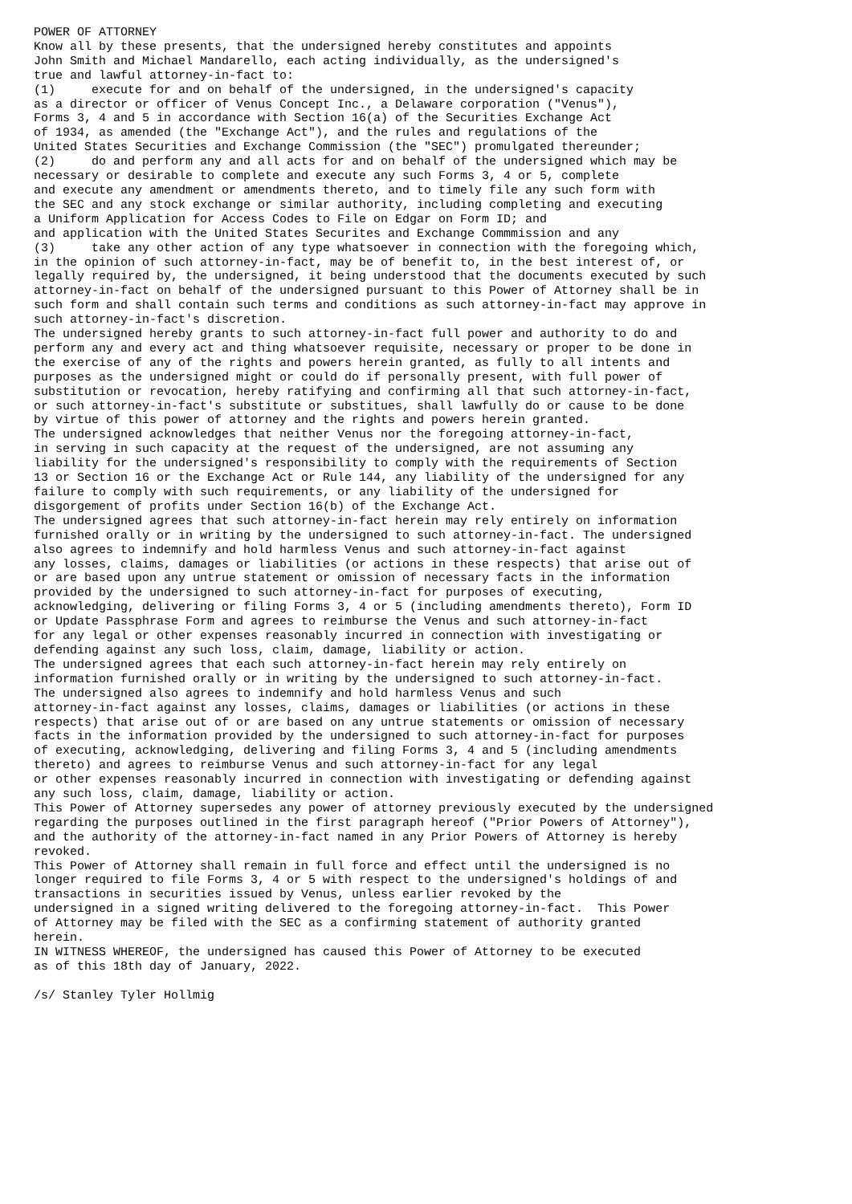POWER OF ATTORNEY
Know all by these presents, that the undersigned hereby constitutes and appoints
John Smith and Michael Mandarello, each acting individually, as the undersigned's
true and lawful attorney-in-fact to:
(1)     execute for and on behalf of the undersigned, in the undersigned's capacity
as a director or officer of Venus Concept Inc., a Delaware corporation ("Venus"),
Forms 3, 4 and 5 in accordance with Section 16(a) of the Securities Exchange Act
of 1934, as amended (the "Exchange Act"), and the rules and regulations of the
United States Securities and Exchange Commission (the "SEC") promulgated thereunder;
(2)     do and perform any and all acts for and on behalf of the undersigned which may be
necessary or desirable to complete and execute any such Forms 3, 4 or 5, complete
and execute any amendment or amendments thereto, and to timely file any such form with
the SEC and any stock exchange or similar authority, including completing and executing
a Uniform Application for Access Codes to File on Edgar on Form ID; and
and application with the United States Securites and Exchange Commmission and any
(3)     take any other action of any type whatsoever in connection with the foregoing which,
in the opinion of such attorney-in-fact, may be of benefit to, in the best interest of, or
legally required by, the undersigned, it being understood that the documents executed by such
attorney-in-fact on behalf of the undersigned pursuant to this Power of Attorney shall be in
such form and shall contain such terms and conditions as such attorney-in-fact may approve in
such attorney-in-fact's discretion.
The undersigned hereby grants to such attorney-in-fact full power and authority to do and
perform any and every act and thing whatsoever requisite, necessary or proper to be done in
the exercise of any of the rights and powers herein granted, as fully to all intents and
purposes as the undersigned might or could do if personally present, with full power of
substitution or revocation, hereby ratifying and confirming all that such attorney-in-fact,
or such attorney-in-fact's substitute or substitues, shall lawfully do or cause to be done
by virtue of this power of attorney and the rights and powers herein granted.
The undersigned acknowledges that neither Venus nor the foregoing attorney-in-fact,
in serving in such capacity at the request of the undersigned, are not assuming any
liability for the undersigned's responsibility to comply with the requirements of Section
13 or Section 16 or the Exchange Act or Rule 144, any liability of the undersigned for any
failure to comply with such requirements, or any liability of the undersigned for
disgorgement of profits under Section 16(b) of the Exchange Act.
The undersigned agrees that such attorney-in-fact herein may rely entirely on information
furnished orally or in writing by the undersigned to such attorney-in-fact. The undersigned
also agrees to indemnify and hold harmless Venus and such attorney-in-fact against
any losses, claims, damages or liabilities (or actions in these respects) that arise out of
or are based upon any untrue statement or omission of necessary facts in the information
provided by the undersigned to such attorney-in-fact for purposes of executing,
acknowledging, delivering or filing Forms 3, 4 or 5 (including amendments thereto), Form ID
or Update Passphrase Form and agrees to reimburse the Venus and such attorney-in-fact
for any legal or other expenses reasonably incurred in connection with investigating or
defending against any such loss, claim, damage, liability or action.
The undersigned agrees that each such attorney-in-fact herein may rely entirely on
information furnished orally or in writing by the undersigned to such attorney-in-fact.
The undersigned also agrees to indemnify and hold harmless Venus and such
attorney-in-fact against any losses, claims, damages or liabilities (or actions in these
respects) that arise out of or are based on any untrue statements or omission of necessary
facts in the information provided by the undersigned to such attorney-in-fact for purposes
of executing, acknowledging, delivering and filing Forms 3, 4 and 5 (including amendments
thereto) and agrees to reimburse Venus and such attorney-in-fact for any legal
or other expenses reasonably incurred in connection with investigating or defending against
any such loss, claim, damage, liability or action.
This Power of Attorney supersedes any power of attorney previously executed by the undersigned
regarding the purposes outlined in the first paragraph hereof ("Prior Powers of Attorney"),
and the authority of the attorney-in-fact named in any Prior Powers of Attorney is hereby
revoked.
This Power of Attorney shall remain in full force and effect until the undersigned is no
longer required to file Forms 3, 4 or 5 with respect to the undersigned's holdings of and
transactions in securities issued by Venus, unless earlier revoked by the
undersigned in a signed writing delivered to the foregoing attorney-in-fact.  This Power
of Attorney may be filed with the SEC as a confirming statement of authority granted
herein.
IN WITNESS WHEREOF, the undersigned has caused this Power of Attorney to be executed
as of this 18th day of January, 2022.

/s/ Stanley Tyler Hollmig